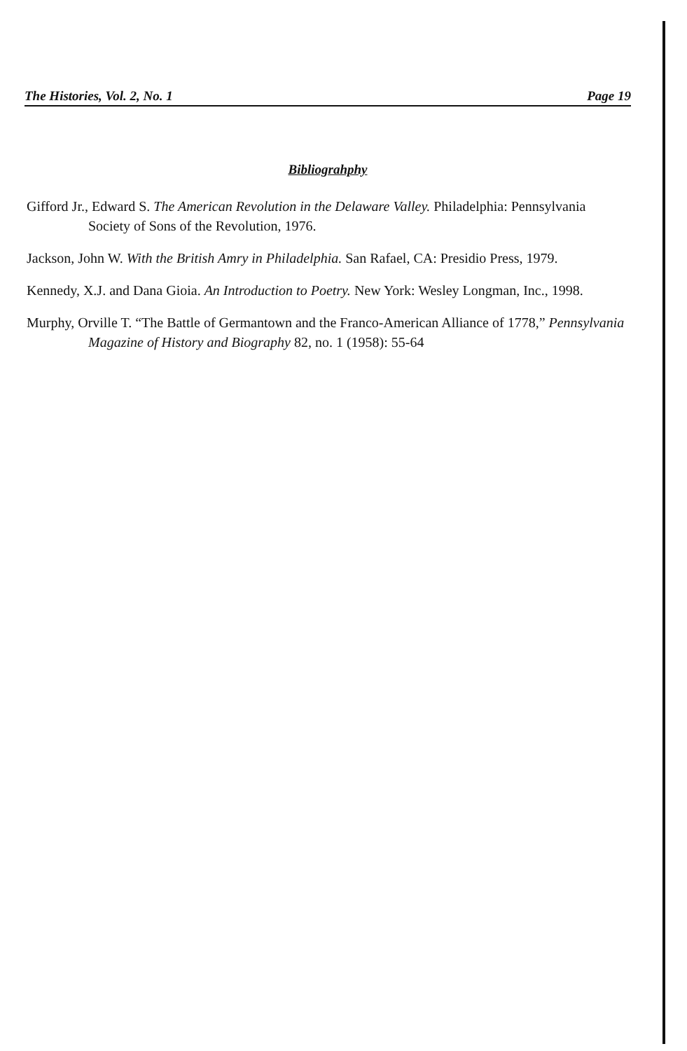The Histories, Vol. 2, No. 1 Page 19
Bibliograhphy
Gifford Jr., Edward S. The American Revolution in the Delaware Valley. Philadelphia: Pennsylvania Society of Sons of the Revolution, 1976.
Jackson, John W. With the British Amry in Philadelphia. San Rafael, CA: Presidio Press, 1979.
Kennedy, X.J. and Dana Gioia. An Introduction to Poetry. New York: Wesley Longman, Inc., 1998.
Murphy, Orville T. “The Battle of Germantown and the Franco-American Alliance of 1778,” Pennsylvania Magazine of History and Biography 82, no. 1 (1958): 55-64